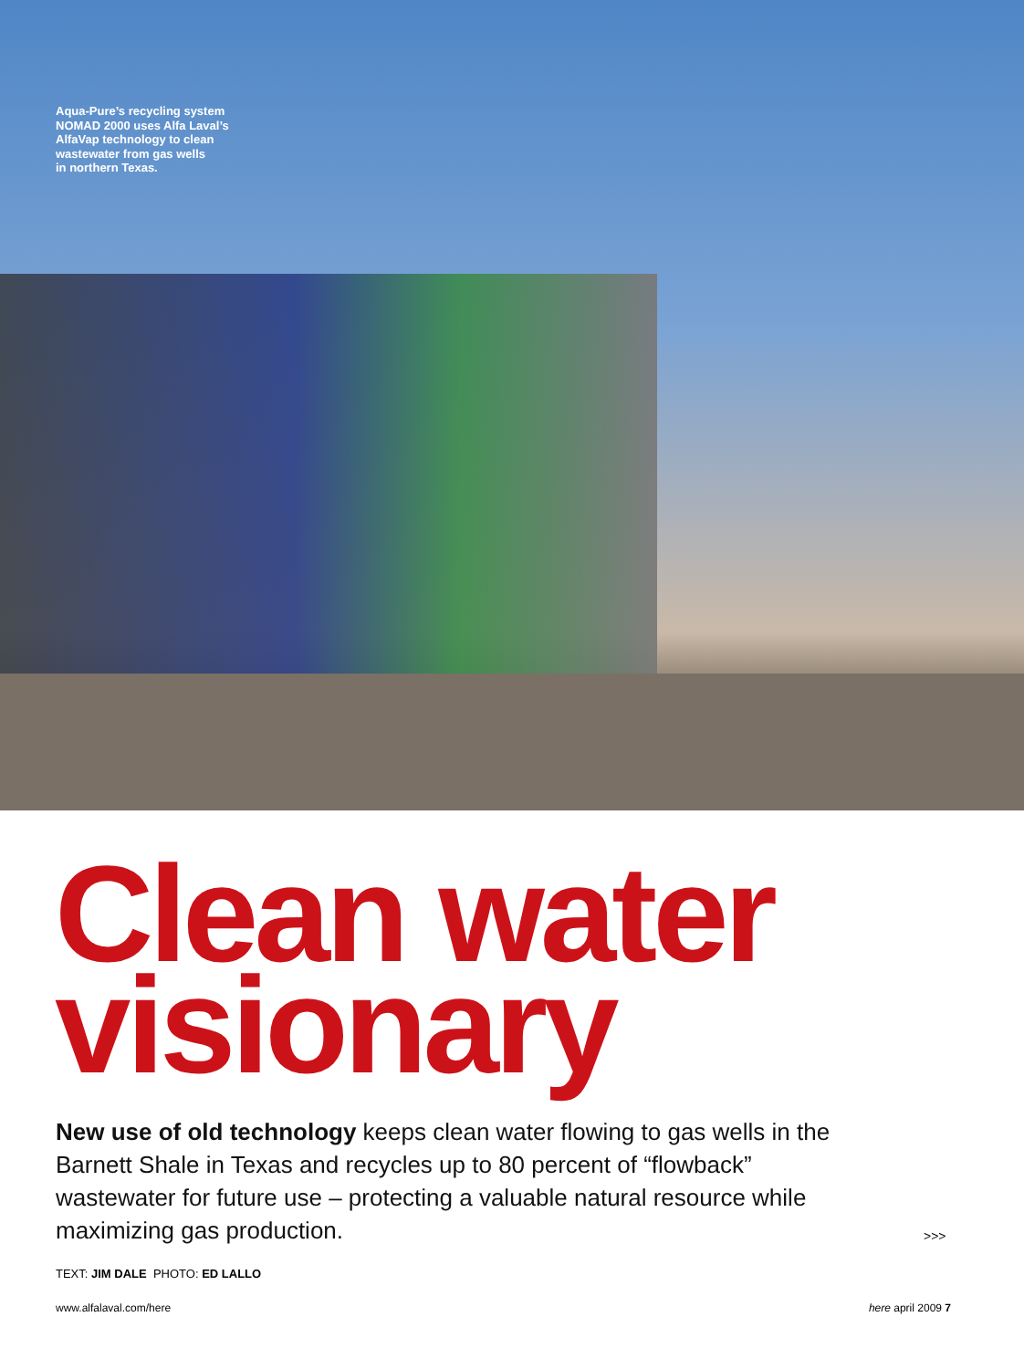Aqua-Pure’s recycling system
NOMAD 2000 uses Alfa Laval’s
AlfaVap technology to clean
wastewater from gas wells
in northern Texas.
Clean water
visionary
New use of old technology keeps clean water flowing to gas wells in the Barnett Shale in Texas and recycles up to 80 percent of “flowback” wastewater for future use – protecting a valuable natural resource while maximizing gas production.
>>>
TEXT: JIM DALE PHOTO: ED LALLO
www.alfalaval.com/here here april 2009 7